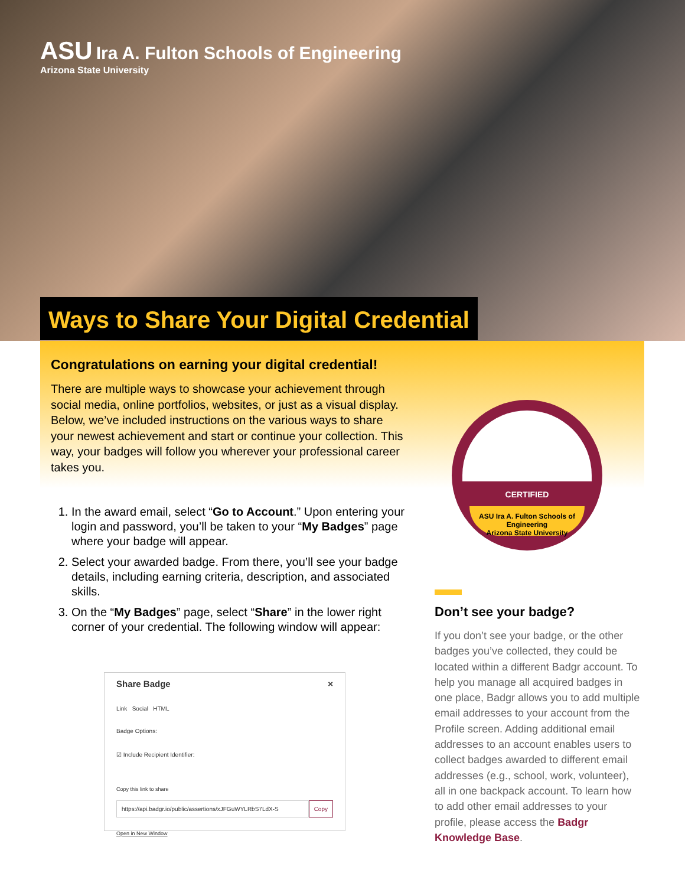ASU Ira A. Fulton Schools of Engineering
Arizona State University
Ways to Share Your Digital Credential
Congratulations on earning your digital credential!
There are multiple ways to showcase your achievement through social media, online portfolios, websites, or just as a visual display. Below, we’ve included instructions on the various ways to share your newest achievement and start or continue your collection. This way, your badges will follow you wherever your professional career takes you.
1. In the award email, select “Go to Account.” Upon entering your login and password, you’ll be taken to your “My Badges” page where your badge will appear.
2. Select your awarded badge. From there, you’ll see your badge details, including earning criteria, description, and associated skills.
3. On the “My Badges” page, select “Share” in the lower right corner of your credential. The following window will appear:
CERTIFIED
ASU Ira A. Fulton Schools of Engineering
Arizona State University
Share Badge ×
Link Social HTML
Badge Options:
☑ Include Recipient Identifier:
Copy this link to share
https://api.badgr.io/public/assertions/xJFGuWYLRbS7LdX-S Copy
Open in New Window
Don’t see your badge?
If you don’t see your badge, or the other badges you’ve collected, they could be located within a different Badgr account. To help you manage all acquired badges in one place, Badgr allows you to add multiple email addresses to your account from the Profile screen. Adding additional email addresses to an account enables users to collect badges awarded to different email addresses (e.g., school, work, volunteer), all in one backpack account. To learn how to add other email addresses to your profile, please access the Badgr Knowledge Base.